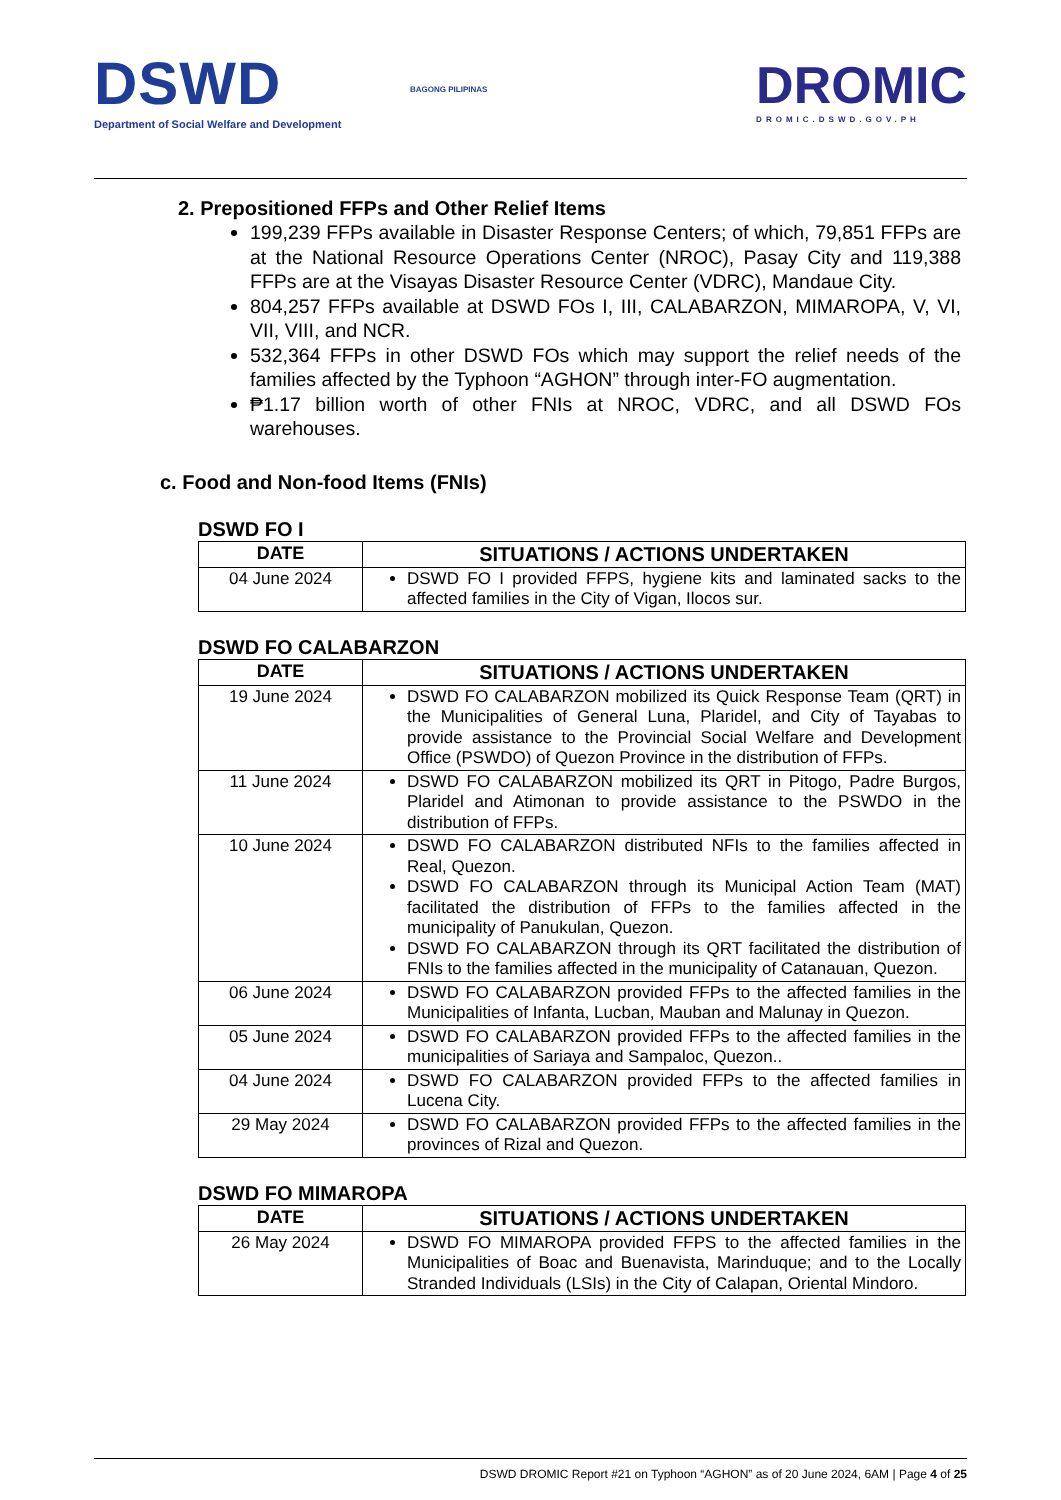DSWD
Department of Social Welfare and Development
BAGONG PILIPINAS
DROMIC
DROMIC.DSWD.GOV.PH
2. Prepositioned FFPs and Other Relief Items
199,239 FFPs available in Disaster Response Centers; of which, 79,851 FFPs are at the National Resource Operations Center (NROC), Pasay City and 119,388 FFPs are at the Visayas Disaster Resource Center (VDRC), Mandaue City.
804,257 FFPs available at DSWD FOs I, III, CALABARZON, MIMAROPA, V, VI, VII, VIII, and NCR.
532,364 FFPs in other DSWD FOs which may support the relief needs of the families affected by the Typhoon “AGHON” through inter-FO augmentation.
₱1.17 billion worth of other FNIs at NROC, VDRC, and all DSWD FOs warehouses.
c. Food and Non-food Items (FNIs)
DSWD FO I
| DATE | SITUATIONS / ACTIONS UNDERTAKEN |
| --- | --- |
| 04 June 2024 | DSWD FO I provided FFPS, hygiene kits and laminated sacks to the affected families in the City of Vigan, Ilocos sur. |
DSWD FO CALABARZON
| DATE | SITUATIONS / ACTIONS UNDERTAKEN |
| --- | --- |
| 19 June 2024 | DSWD FO CALABARZON mobilized its Quick Response Team (QRT) in the Municipalities of General Luna, Plaridel, and City of Tayabas to provide assistance to the Provincial Social Welfare and Development Office (PSWDO) of Quezon Province in the distribution of FFPs. |
| 11 June 2024 | DSWD FO CALABARZON mobilized its QRT in Pitogo, Padre Burgos, Plaridel and Atimonan to provide assistance to the PSWDO in the distribution of FFPs. |
| 10 June 2024 | DSWD FO CALABARZON distributed NFIs to the families affected in Real, Quezon. DSWD FO CALABARZON through its Municipal Action Team (MAT) facilitated the distribution of FFPs to the families affected in the municipality of Panukulan, Quezon. DSWD FO CALABARZON through its QRT facilitated the distribution of FNIs to the families affected in the municipality of Catanauan, Quezon. |
| 06 June 2024 | DSWD FO CALABARZON provided FFPs to the affected families in the Municipalities of Infanta, Lucban, Mauban and Malunay in Quezon. |
| 05 June 2024 | DSWD FO CALABARZON provided FFPs to the affected families in the municipalities of Sariaya and Sampaloc, Quezon.. |
| 04 June 2024 | DSWD FO CALABARZON provided FFPs to the affected families in Lucena City. |
| 29 May 2024 | DSWD FO CALABARZON provided FFPs to the affected families in the provinces of Rizal and Quezon. |
DSWD FO MIMAROPA
| DATE | SITUATIONS / ACTIONS UNDERTAKEN |
| --- | --- |
| 26 May 2024 | DSWD FO MIMAROPA provided FFPS to the affected families in the Municipalities of Boac and Buenavista, Marinduque; and to the Locally Stranded Individuals (LSIs) in the City of Calapan, Oriental Mindoro. |
DSWD DROMIC Report #21 on Typhoon “AGHON” as of 20 June 2024, 6AM | Page 4 of 25